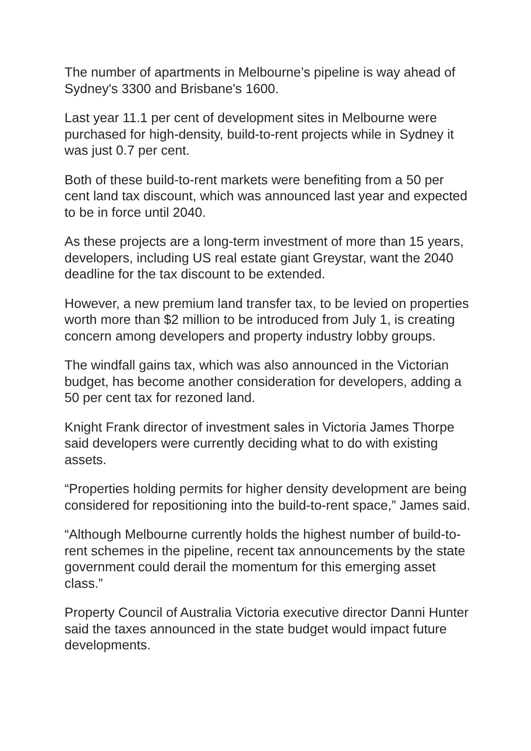The number of apartments in Melbourne’s pipeline is way ahead of Sydney's 3300 and Brisbane's 1600.
Last year 11.1 per cent of development sites in Melbourne were purchased for high-density, build-to-rent projects while in Sydney it was just 0.7 per cent.
Both of these build-to-rent markets were benefiting from a 50 per cent land tax discount, which was announced last year and expected to be in force until 2040.
As these projects are a long-term investment of more than 15 years, developers, including US real estate giant Greystar, want the 2040 deadline for the tax discount to be extended.
However, a new premium land transfer tax, to be levied on properties worth more than $2 million to be introduced from July 1, is creating concern among developers and property industry lobby groups.
The windfall gains tax, which was also announced in the Victorian budget, has become another consideration for developers, adding a 50 per cent tax for rezoned land.
Knight Frank director of investment sales in Victoria James Thorpe said developers were currently deciding what to do with existing assets.
“Properties holding permits for higher density development are being considered for repositioning into the build-to-rent space,” James said.
“Although Melbourne currently holds the highest number of build-to-rent schemes in the pipeline, recent tax announcements by the state government could derail the momentum for this emerging asset class.”
Property Council of Australia Victoria executive director Danni Hunter said the taxes announced in the state budget would impact future developments.